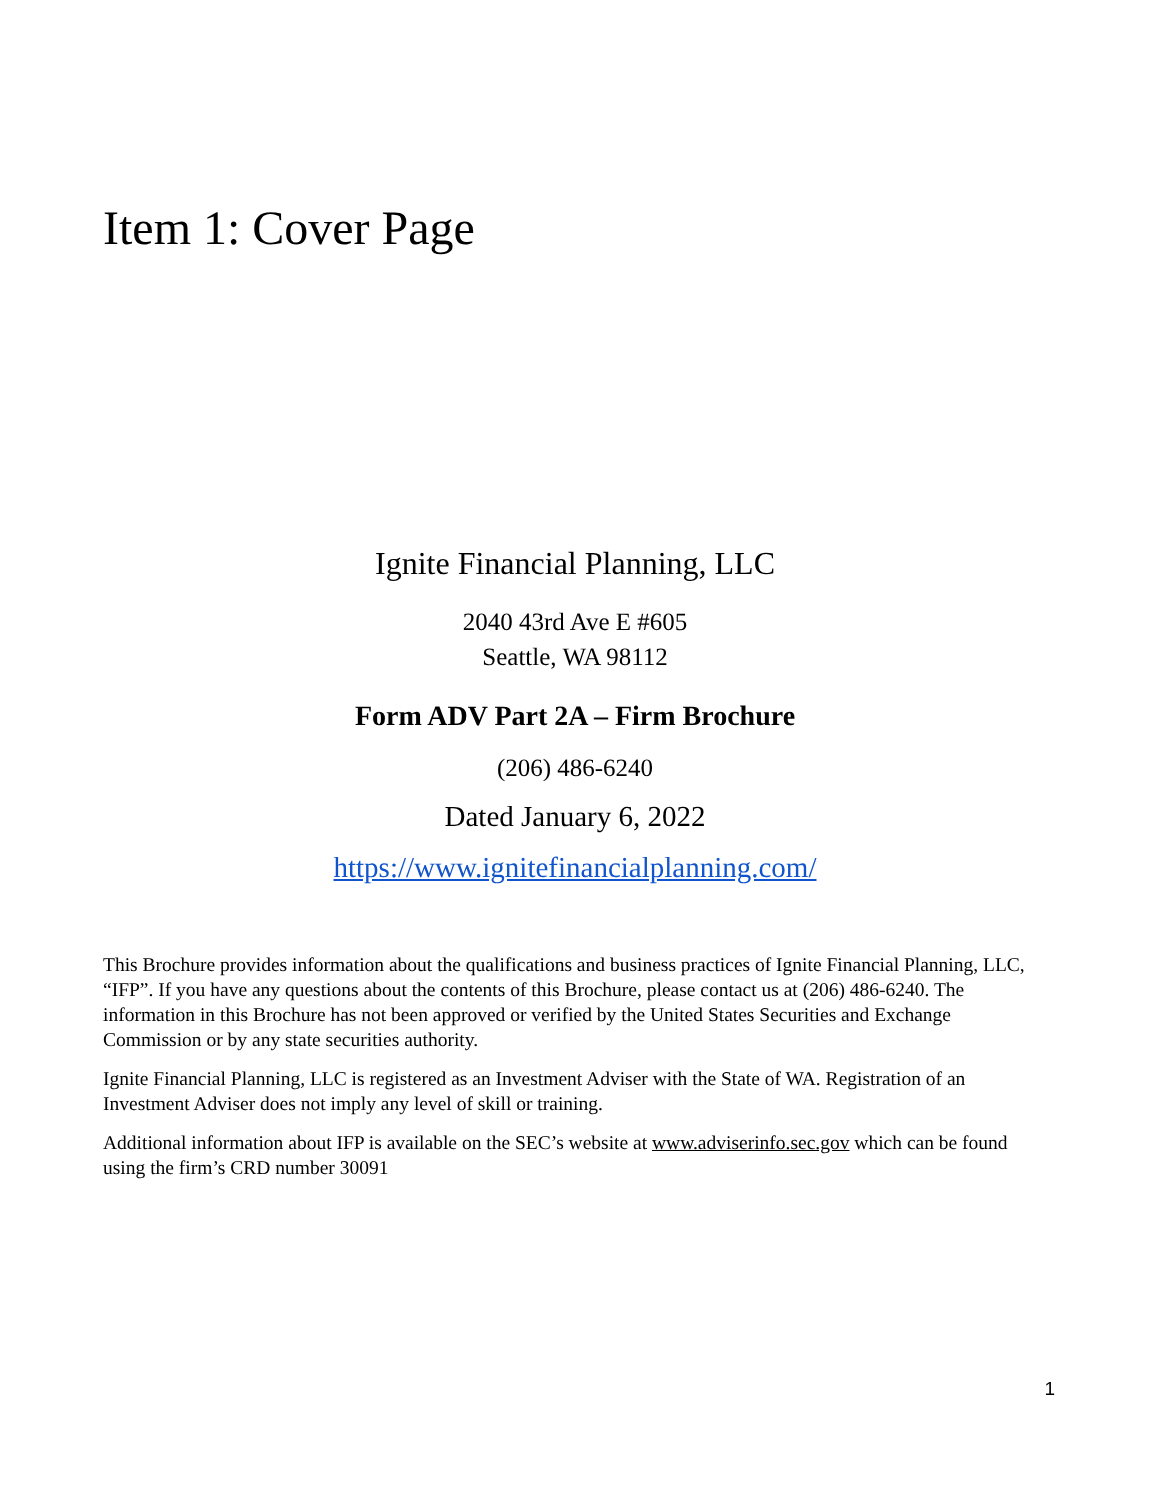Item 1: Cover Page
Ignite Financial Planning, LLC
2040 43rd Ave E #605
Seattle, WA 98112
Form ADV Part 2A – Firm Brochure
(206) 486-6240
Dated January 6, 2022
https://www.ignitefinancialplanning.com/
This Brochure provides information about the qualifications and business practices of Ignite Financial Planning, LLC, “IFP”. If you have any questions about the contents of this Brochure, please contact us at (206) 486-6240. The information in this Brochure has not been approved or verified by the United States Securities and Exchange Commission or by any state securities authority.
Ignite Financial Planning, LLC is registered as an Investment Adviser with the State of WA. Registration of an Investment Adviser does not imply any level of skill or training.
Additional information about IFP is available on the SEC’s website at www.adviserinfo.sec.gov which can be found using the firm’s CRD number 30091
1